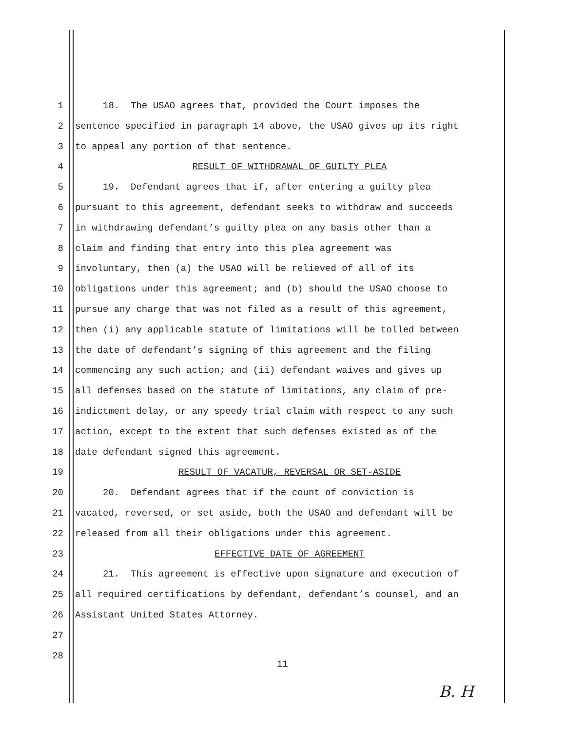1 18. The USAO agrees that, provided the Court imposes the
2 sentence specified in paragraph 14 above, the USAO gives up its right
3 to appeal any portion of that sentence.
4 RESULT OF WITHDRAWAL OF GUILTY PLEA
5 19. Defendant agrees that if, after entering a guilty plea
6 pursuant to this agreement, defendant seeks to withdraw and succeeds
7 in withdrawing defendant’s guilty plea on any basis other than a
8 claim and finding that entry into this plea agreement was
9 involuntary, then (a) the USAO will be relieved of all of its
10 obligations under this agreement; and (b) should the USAO choose to
11 pursue any charge that was not filed as a result of this agreement,
12 then (i) any applicable statute of limitations will be tolled between
13 the date of defendant’s signing of this agreement and the filing
14 commencing any such action; and (ii) defendant waives and gives up
15 all defenses based on the statute of limitations, any claim of pre-
16 indictment delay, or any speedy trial claim with respect to any such
17 action, except to the extent that such defenses existed as of the
18 date defendant signed this agreement.
19 RESULT OF VACATUR, REVERSAL OR SET-ASIDE
20 20. Defendant agrees that if the count of conviction is
21 vacated, reversed, or set aside, both the USAO and defendant will be
22 released from all their obligations under this agreement.
23 EFFECTIVE DATE OF AGREEMENT
24 21. This agreement is effective upon signature and execution of
25 all required certifications by defendant, defendant’s counsel, and an
26 Assistant United States Attorney.
27
28
11
B. H